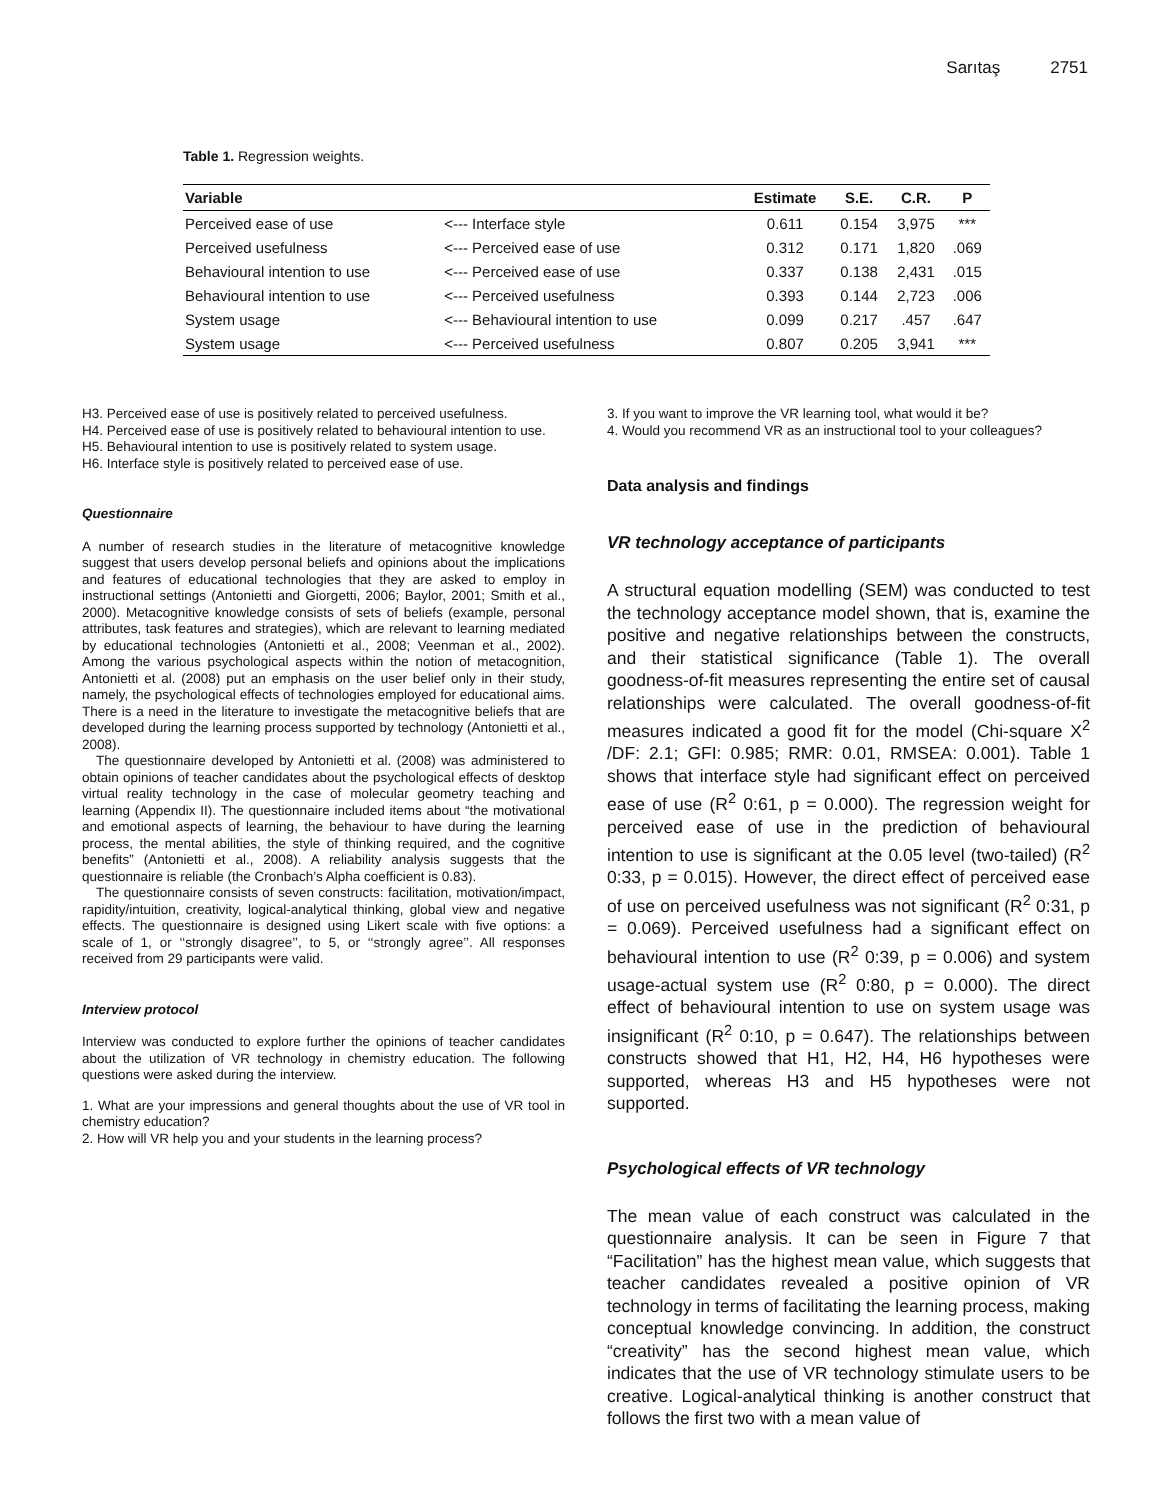Sarıtaş 2751
Table 1. Regression weights.
| Variable | | Estimate | S.E. | C.R. | P |
| --- | --- | --- | --- | --- | --- |
| Perceived ease of use | <--- Interface style | 0.611 | 0.154 | 3,975 | *** |
| Perceived usefulness | <--- Perceived ease of use | 0.312 | 0.171 | 1,820 | .069 |
| Behavioural intention to use | <--- Perceived ease of use | 0.337 | 0.138 | 2,431 | .015 |
| Behavioural intention to use | <--- Perceived usefulness | 0.393 | 0.144 | 2,723 | .006 |
| System usage | <--- Behavioural intention to use | 0.099 | 0.217 | .457 | .647 |
| System usage | <--- Perceived usefulness | 0.807 | 0.205 | 3,941 | *** |
H3. Perceived ease of use is positively related to perceived usefulness.
H4. Perceived ease of use is positively related to behavioural intention to use.
H5. Behavioural intention to use is positively related to system usage.
H6. Interface style is positively related to perceived ease of use.
Questionnaire
A number of research studies in the literature of metacognitive knowledge suggest that users develop personal beliefs and opinions about the implications and features of educational technologies that they are asked to employ in instructional settings (Antonietti and Giorgetti, 2006; Baylor, 2001; Smith et al., 2000). Metacognitive knowledge consists of sets of beliefs (example, personal attributes, task features and strategies), which are relevant to learning mediated by educational technologies (Antonietti et al., 2008; Veenman et al., 2002). Among the various psychological aspects within the notion of metacognition, Antonietti et al. (2008) put an emphasis on the user belief only in their study, namely, the psychological effects of technologies employed for educational aims. There is a need in the literature to investigate the metacognitive beliefs that are developed during the learning process supported by technology (Antonietti et al., 2008).
The questionnaire developed by Antonietti et al. (2008) was administered to obtain opinions of teacher candidates about the psychological effects of desktop virtual reality technology in the case of molecular geometry teaching and learning (Appendix II). The questionnaire included items about “the motivational and emotional aspects of learning, the behaviour to have during the learning process, the mental abilities, the style of thinking required, and the cognitive benefits” (Antonietti et al., 2008). A reliability analysis suggests that the questionnaire is reliable (the Cronbach’s Alpha coefficient is 0.83).
The questionnaire consists of seven constructs: facilitation, motivation/impact, rapidity/intuition, creativity, logical-analytical thinking, global view and negative effects. The questionnaire is designed using Likert scale with five options: a scale of 1, or ‘‘strongly disagree’’, to 5, or ‘‘strongly agree’’. All responses received from 29 participants were valid.
Interview protocol
Interview was conducted to explore further the opinions of teacher candidates about the utilization of VR technology in chemistry education. The following questions were asked during the interview.
1. What are your impressions and general thoughts about the use of VR tool in chemistry education?
2. How will VR help you and your students in the learning process?
3. If you want to improve the VR learning tool, what would it be?
4. Would you recommend VR as an instructional tool to your colleagues?
Data analysis and findings
VR technology acceptance of participants
A structural equation modelling (SEM) was conducted to test the technology acceptance model shown, that is, examine the positive and negative relationships between the constructs, and their statistical significance (Table 1). The overall goodness-of-fit measures representing the entire set of causal relationships were calculated. The overall goodness-of-fit measures indicated a good fit for the model (Chi-square X<sup>2</sup> /DF: 2.1; GFI: 0.985; RMR: 0.01, RMSEA: 0.001). Table 1 shows that interface style had significant effect on perceived ease of use (R<sup>2</sup> 0:61, p = 0.000). The regression weight for perceived ease of use in the prediction of behavioural intention to use is significant at the 0.05 level (two-tailed) (R<sup>2</sup> 0:33, p = 0.015). However, the direct effect of perceived ease of use on perceived usefulness was not significant (R<sup>2</sup> 0:31, p = 0.069). Perceived usefulness had a significant effect on behavioural intention to use (R<sup>2</sup> 0:39, p = 0.006) and system usage-actual system use (R<sup>2</sup> 0:80, p = 0.000). The direct effect of behavioural intention to use on system usage was insignificant (R<sup>2</sup> 0:10, p = 0.647). The relationships between constructs showed that H1, H2, H4, H6 hypotheses were supported, whereas H3 and H5 hypotheses were not supported.
Psychological effects of VR technology
The mean value of each construct was calculated in the questionnaire analysis. It can be seen in Figure 7 that “Facilitation” has the highest mean value, which suggests that teacher candidates revealed a positive opinion of VR technology in terms of facilitating the learning process, making conceptual knowledge convincing. In addition, the construct “creativity” has the second highest mean value, which indicates that the use of VR technology stimulate users to be creative. Logical-analytical thinking is another construct that follows the first two with a mean value of